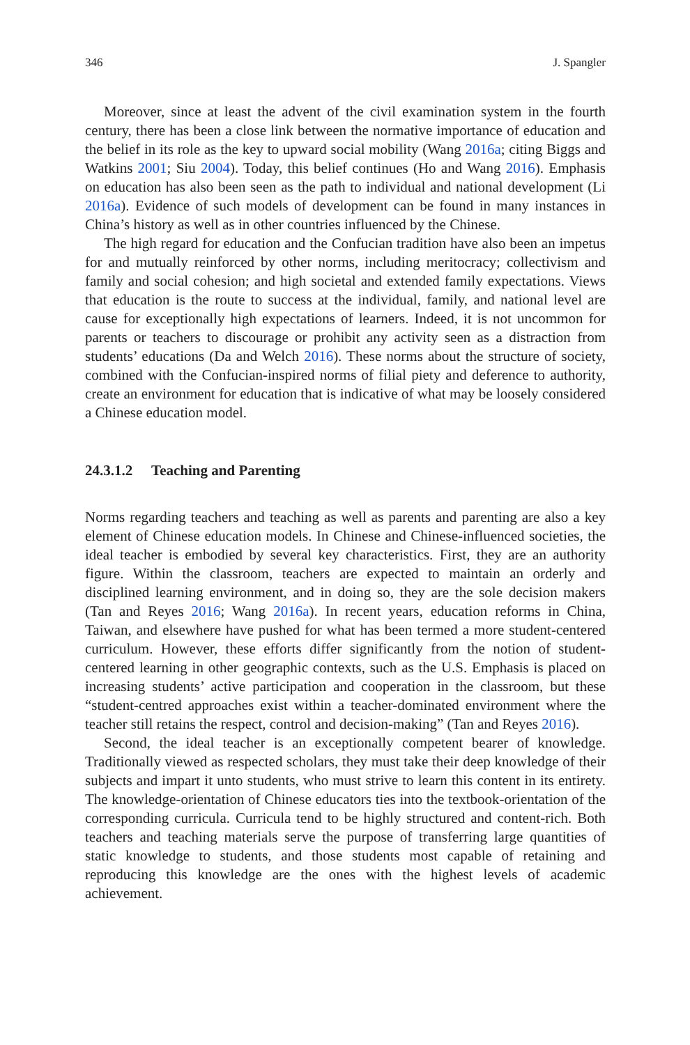346 J. Spangler
Moreover, since at least the advent of the civil examination system in the fourth century, there has been a close link between the normative importance of education and the belief in its role as the key to upward social mobility (Wang 2016a; citing Biggs and Watkins 2001; Siu 2004). Today, this belief continues (Ho and Wang 2016). Emphasis on education has also been seen as the path to individual and national development (Li 2016a). Evidence of such models of development can be found in many instances in China’s history as well as in other countries influenced by the Chinese.
The high regard for education and the Confucian tradition have also been an impetus for and mutually reinforced by other norms, including meritocracy; collectivism and family and social cohesion; and high societal and extended family expectations. Views that education is the route to success at the individual, family, and national level are cause for exceptionally high expectations of learners. Indeed, it is not uncommon for parents or teachers to discourage or prohibit any activity seen as a distraction from students’ educations (Da and Welch 2016). These norms about the structure of society, combined with the Confucian-inspired norms of filial piety and deference to authority, create an environment for education that is indicative of what may be loosely considered a Chinese education model.
24.3.1.2 Teaching and Parenting
Norms regarding teachers and teaching as well as parents and parenting are also a key element of Chinese education models. In Chinese and Chinese-influenced societies, the ideal teacher is embodied by several key characteristics. First, they are an authority figure. Within the classroom, teachers are expected to maintain an orderly and disciplined learning environment, and in doing so, they are the sole decision makers (Tan and Reyes 2016; Wang 2016a). In recent years, education reforms in China, Taiwan, and elsewhere have pushed for what has been termed a more student-centered curriculum. However, these efforts differ significantly from the notion of student-centered learning in other geographic contexts, such as the U.S. Emphasis is placed on increasing students’ active participation and cooperation in the classroom, but these “student-centred approaches exist within a teacher-dominated environment where the teacher still retains the respect, control and decision-making” (Tan and Reyes 2016).
Second, the ideal teacher is an exceptionally competent bearer of knowledge. Traditionally viewed as respected scholars, they must take their deep knowledge of their subjects and impart it unto students, who must strive to learn this content in its entirety. The knowledge-orientation of Chinese educators ties into the textbook-orientation of the corresponding curricula. Curricula tend to be highly structured and content-rich. Both teachers and teaching materials serve the purpose of transferring large quantities of static knowledge to students, and those students most capable of retaining and reproducing this knowledge are the ones with the highest levels of academic achievement.